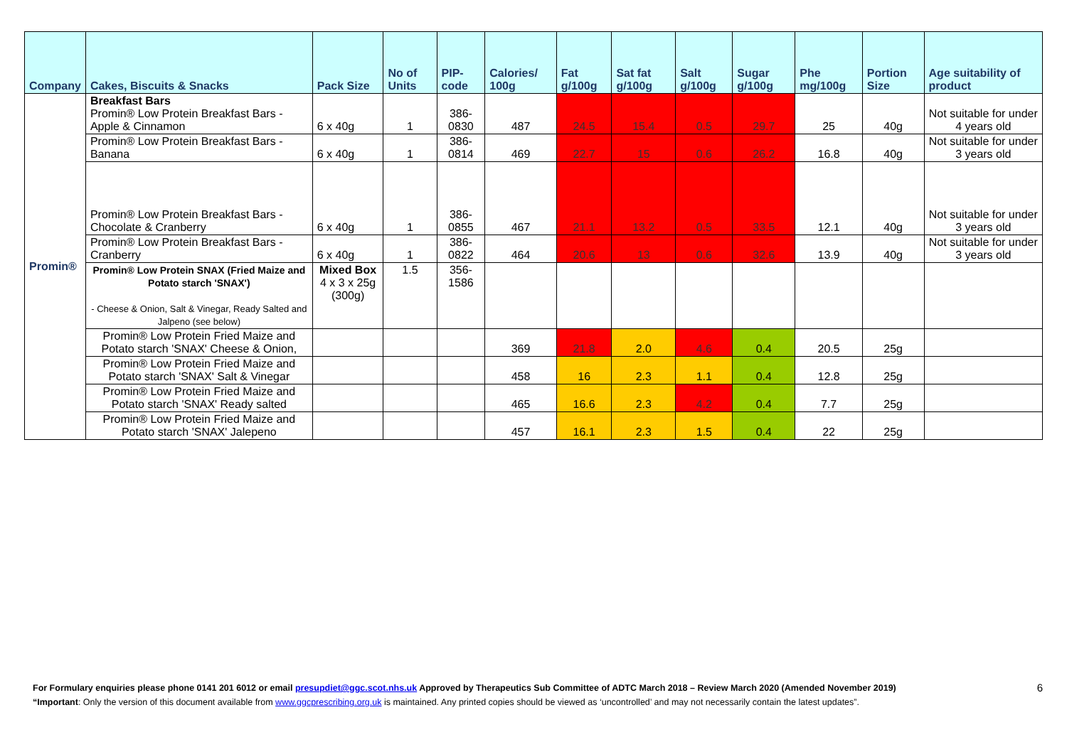| Company | Cakes, Biscuits & Snacks | Pack Size | No of Units | PIP- code | Calories/ 100g | Fat g/100g | Sat fat g/100g | Salt g/100g | Sugar g/100g | Phe mg/100g | Portion Size | Age suitability of product |
| --- | --- | --- | --- | --- | --- | --- | --- | --- | --- | --- | --- | --- |
| Promin® | Breakfast Bars Promin® Low Protein Breakfast Bars - Apple & Cinnamon | 6 x 40g | 1 | 386-0830 | 487 | 24.5 | 15.4 | 0.5 | 29.7 | 25 | 40g | Not suitable for under 4 years old |
| | Promin® Low Protein Breakfast Bars - Banana | 6 x 40g | 1 | 386-0814 | 469 | 22.7 | 15 | 0.6 | 26.2 | 16.8 | 40g | Not suitable for under 3 years old |
| | Promin® Low Protein Breakfast Bars - Chocolate & Cranberry | 6 x 40g | 1 | 386-0855 | 467 | 21.1 | 13.2 | 0.5 | 33.5 | 12.1 | 40g | Not suitable for under 3 years old |
| | Promin® Low Protein Breakfast Bars - Cranberry | 6 x 40g | 1 | 386-0822 | 464 | 20.6 | 13 | 0.6 | 32.6 | 13.9 | 40g | Not suitable for under 3 years old |
| | Promin® Low Protein SNAX (Fried Maize and Potato starch 'SNAX') - Cheese & Onion, Salt & Vinegar, Ready Salted and Jalpeno (see below) | Mixed Box 4 x 3 x 25g (300g) | 1.5 | 356-1586 | | | | | | | | |
| | Promin® Low Protein Fried Maize and Potato starch 'SNAX' Cheese & Onion, | | | | 369 | 21.8 | 2.0 | 4.6 | 0.4 | 20.5 | 25g | |
| | Promin® Low Protein Fried Maize and Potato starch 'SNAX' Salt & Vinegar | | | | 458 | 16 | 2.3 | 1.1 | 0.4 | 12.8 | 25g | |
| | Promin® Low Protein Fried Maize and Potato starch 'SNAX' Ready salted | | | | 465 | 16.6 | 2.3 | 4.2 | 0.4 | 7.7 | 25g | |
| | Promin® Low Protein Fried Maize and Potato starch 'SNAX' Jalepeno | | | | 457 | 16.1 | 2.3 | 1.5 | 0.4 | 22 | 25g | |
For Formulary enquiries please phone 0141 201 6012 or email presupdiet@ggc.scot.nhs.uk Approved by Therapeutics Sub Committee of ADTC March 2018 – Review March 2020 (Amended November 2019) 6
“Important: Only the version of this document available from www.ggcprescribing.org.uk is maintained. Any printed copies should be viewed as ‘uncontrolled’ and may not necessarily contain the latest updates”.